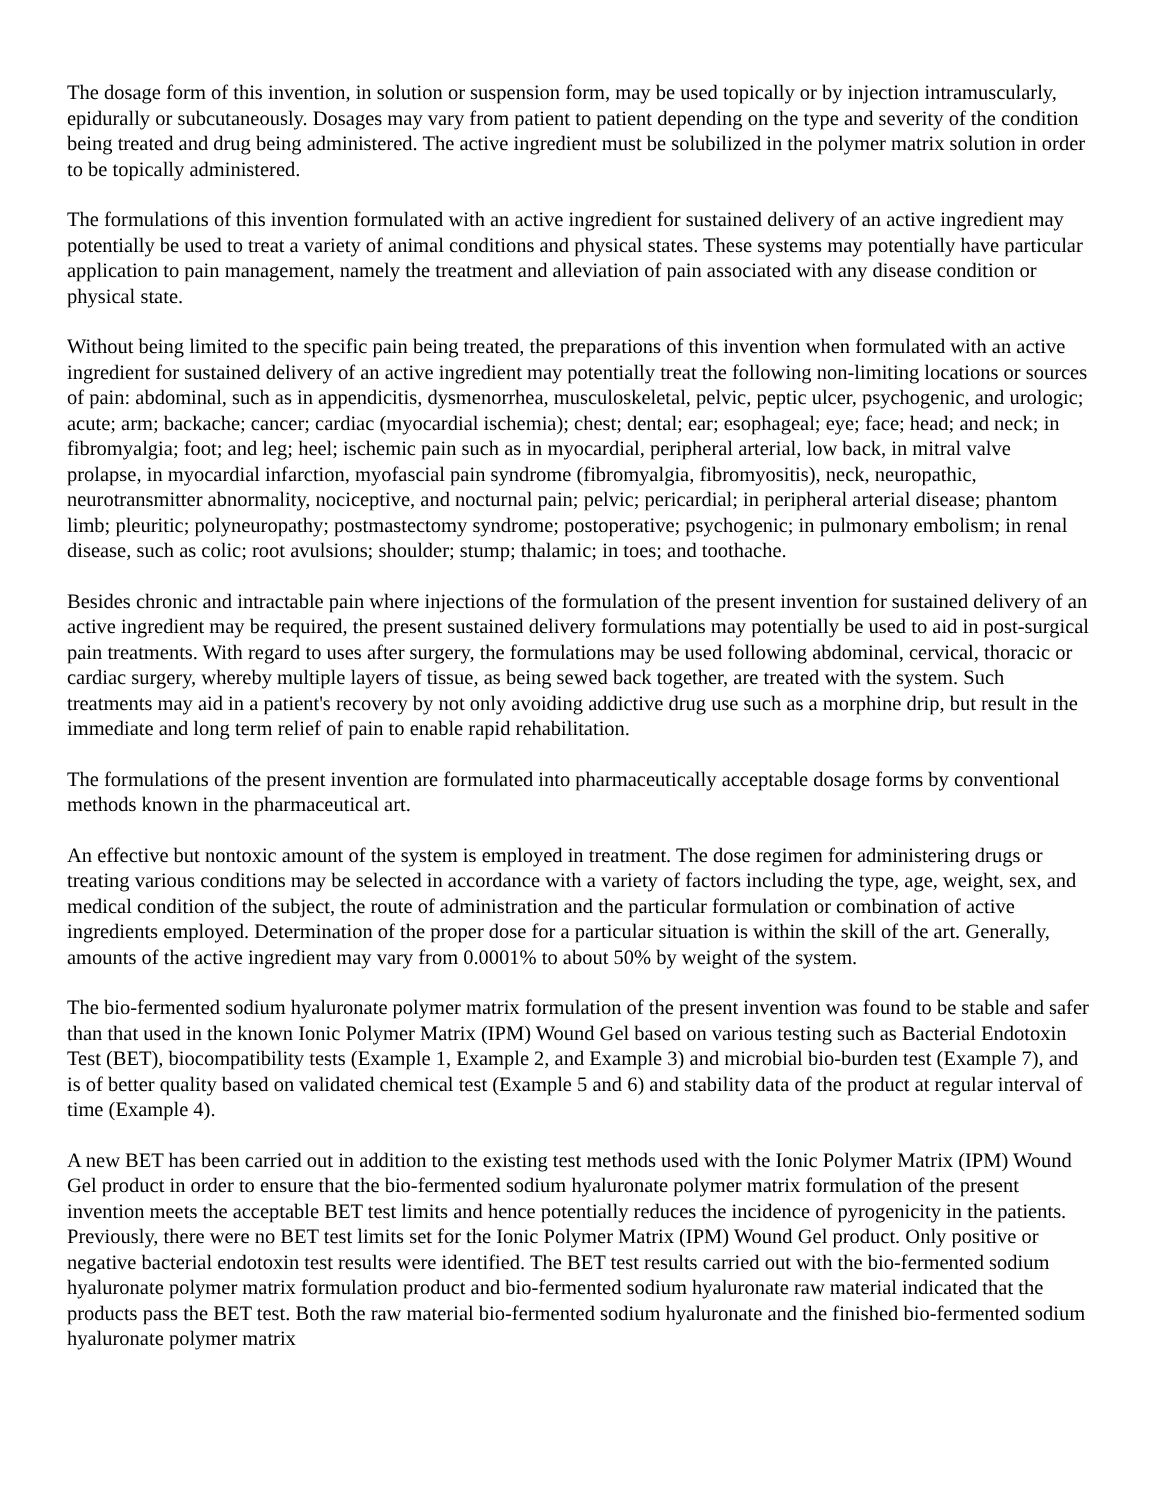The dosage form of this invention, in solution or suspension form, may be used topically or by injection intramuscularly, epidurally or subcutaneously. Dosages may vary from patient to patient depending on the type and severity of the condition being treated and drug being administered. The active ingredient must be solubilized in the polymer matrix solution in order to be topically administered.
The formulations of this invention formulated with an active ingredient for sustained delivery of an active ingredient may potentially be used to treat a variety of animal conditions and physical states. These systems may potentially have particular application to pain management, namely the treatment and alleviation of pain associated with any disease condition or physical state.
Without being limited to the specific pain being treated, the preparations of this invention when formulated with an active ingredient for sustained delivery of an active ingredient may potentially treat the following non-limiting locations or sources of pain: abdominal, such as in appendicitis, dysmenorrhea, musculoskeletal, pelvic, peptic ulcer, psychogenic, and urologic; acute; arm; backache; cancer; cardiac (myocardial ischemia); chest; dental; ear; esophageal; eye; face; head; and neck; in fibromyalgia; foot; and leg; heel; ischemic pain such as in myocardial, peripheral arterial, low back, in mitral valve prolapse, in myocardial infarction, myofascial pain syndrome (fibromyalgia, fibromyositis), neck, neuropathic, neurotransmitter abnormality, nociceptive, and nocturnal pain; pelvic; pericardial; in peripheral arterial disease; phantom limb; pleuritic; polyneuropathy; postmastectomy syndrome; postoperative; psychogenic; in pulmonary embolism; in renal disease, such as colic; root avulsions; shoulder; stump; thalamic; in toes; and toothache.
Besides chronic and intractable pain where injections of the formulation of the present invention for sustained delivery of an active ingredient may be required, the present sustained delivery formulations may potentially be used to aid in post-surgical pain treatments. With regard to uses after surgery, the formulations may be used following abdominal, cervical, thoracic or cardiac surgery, whereby multiple layers of tissue, as being sewed back together, are treated with the system. Such treatments may aid in a patient's recovery by not only avoiding addictive drug use such as a morphine drip, but result in the immediate and long term relief of pain to enable rapid rehabilitation.
The formulations of the present invention are formulated into pharmaceutically acceptable dosage forms by conventional methods known in the pharmaceutical art.
An effective but nontoxic amount of the system is employed in treatment. The dose regimen for administering drugs or treating various conditions may be selected in accordance with a variety of factors including the type, age, weight, sex, and medical condition of the subject, the route of administration and the particular formulation or combination of active ingredients employed. Determination of the proper dose for a particular situation is within the skill of the art. Generally, amounts of the active ingredient may vary from 0.0001% to about 50% by weight of the system.
The bio-fermented sodium hyaluronate polymer matrix formulation of the present invention was found to be stable and safer than that used in the known Ionic Polymer Matrix (IPM) Wound Gel based on various testing such as Bacterial Endotoxin Test (BET), biocompatibility tests (Example 1, Example 2, and Example 3) and microbial bio-burden test (Example 7), and is of better quality based on validated chemical test (Example 5 and 6) and stability data of the product at regular interval of time (Example 4).
A new BET has been carried out in addition to the existing test methods used with the Ionic Polymer Matrix (IPM) Wound Gel product in order to ensure that the bio-fermented sodium hyaluronate polymer matrix formulation of the present invention meets the acceptable BET test limits and hence potentially reduces the incidence of pyrogenicity in the patients. Previously, there were no BET test limits set for the Ionic Polymer Matrix (IPM) Wound Gel product. Only positive or negative bacterial endotoxin test results were identified. The BET test results carried out with the bio-fermented sodium hyaluronate polymer matrix formulation product and bio-fermented sodium hyaluronate raw material indicated that the products pass the BET test. Both the raw material bio-fermented sodium hyaluronate and the finished bio-fermented sodium hyaluronate polymer matrix